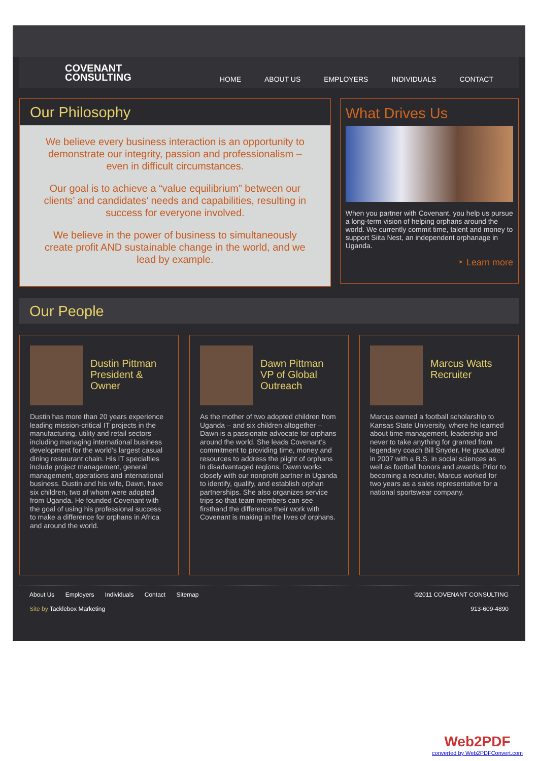COVENANT
CONSULTING
HOME ABOUT US EMPLOYERS INDIVIDUALS CONTACT
Our Philosophy
We believe every business interaction is an opportunity to demonstrate our integrity, passion and professionalism – even in difficult circumstances.
Our goal is to achieve a “value equilibrium” between our clients’ and candidates’ needs and capabilities, resulting in success for everyone involved.
We believe in the power of business to simultaneously create profit AND sustainable change in the world, and we lead by example.
What Drives Us
When you partner with Covenant, you help us pursue a long-term vision of helping orphans around the world. We currently commit time, talent and money to support Siita Nest, an independent orphanage in Uganda.
‣ Learn more
Our People
Dustin Pittman
President &
Owner
Dustin has more than 20 years experience leading mission-critical IT projects in the manufacturing, utility and retail sectors – including managing international business development for the world’s largest casual dining restaurant chain. His IT specialties include project management, general management, operations and international business. Dustin and his wife, Dawn, have six children, two of whom were adopted from Uganda. He founded Covenant with the goal of using his professional success to make a difference for orphans in Africa and around the world.
Dawn Pittman
VP of Global
Outreach
As the mother of two adopted children from Uganda – and six children altogether – Dawn is a passionate advocate for orphans around the world. She leads Covenant’s commitment to providing time, money and resources to address the plight of orphans in disadvantaged regions. Dawn works closely with our nonprofit partner in Uganda to identify, qualify, and establish orphan partnerships. She also organizes service trips so that team members can see firsthand the difference their work with Covenant is making in the lives of orphans.
Marcus Watts
Recruiter
Marcus earned a football scholarship to Kansas State University, where he learned about time management, leadership and never to take anything for granted from legendary coach Bill Snyder. He graduated in 2007 with a B.S. in social sciences as well as football honors and awards. Prior to becoming a recruiter, Marcus worked for two years as a sales representative for a national sportswear company.
About Us Employers Individuals Contact Sitemap
Site by Tacklebox Marketing
©2011 COVENANT CONSULTING
913-609-4890
Web2PDF
converted by Web2PDFConvert.com